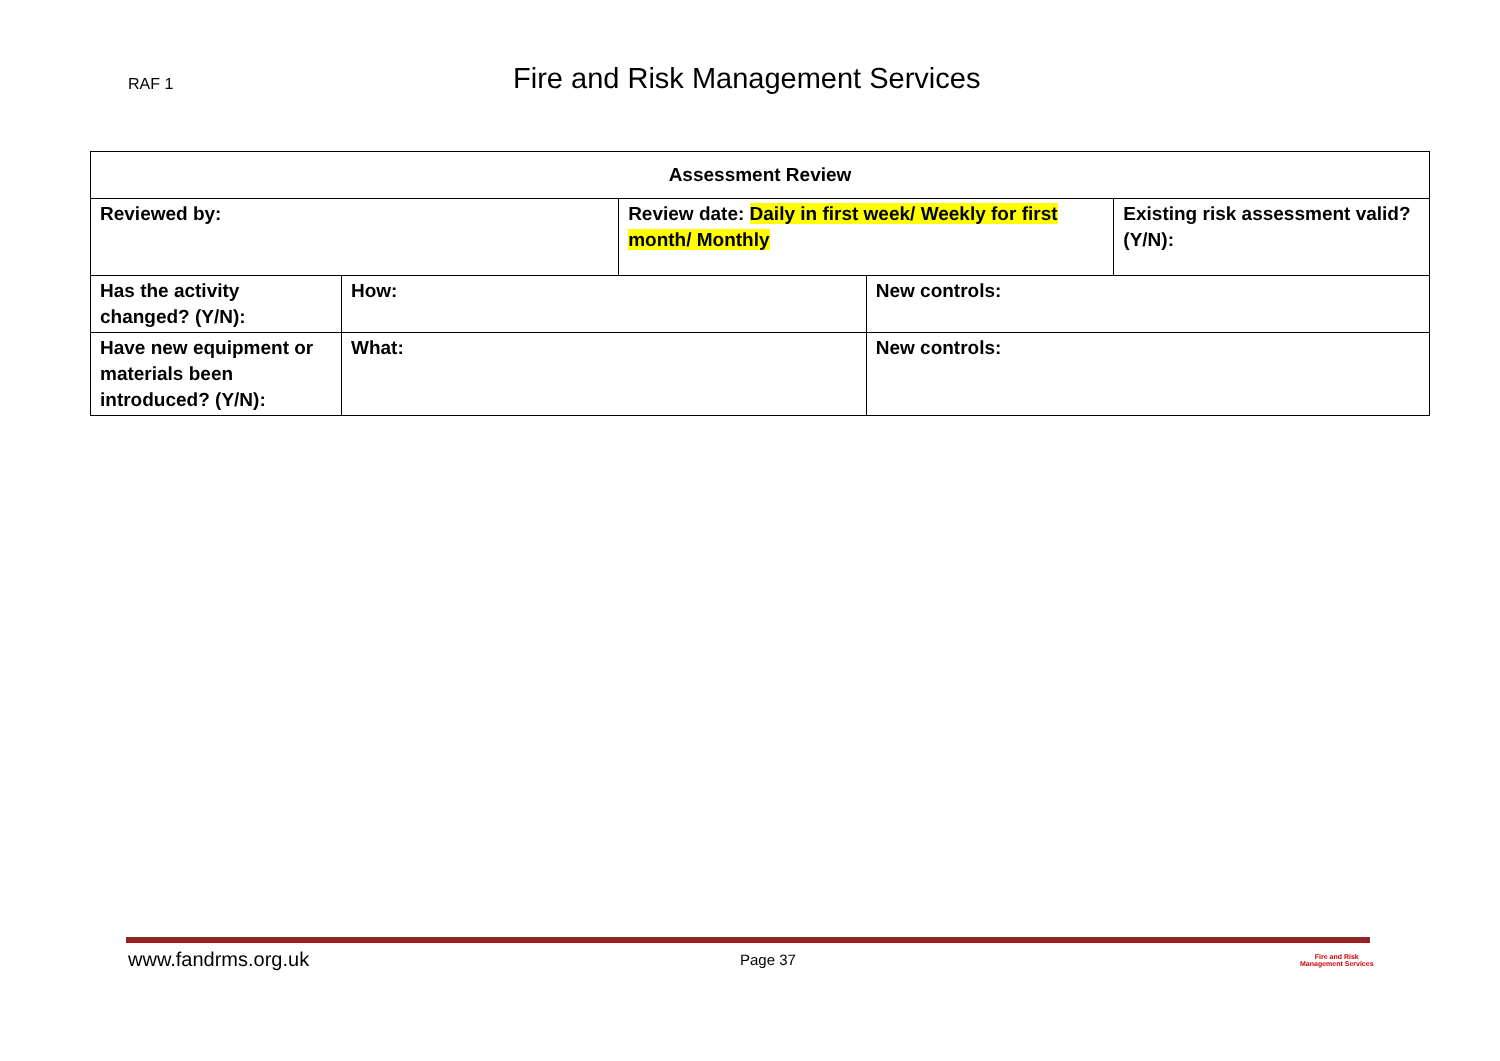RAF 1 Fire and Risk Management Services
| Assessment Review | | | | |
| --- | --- | --- | --- | --- |
| Reviewed by: | | Review date: Daily in first week/ Weekly for first month/ Monthly | | Existing risk assessment valid? (Y/N): |
| Has the activity changed? (Y/N): | How: | | New controls: | |
| Have new equipment or materials been introduced? (Y/N): | What: | | New controls: | |
www.fandrms.org.uk Page 37 Fire and Risk
Management Services